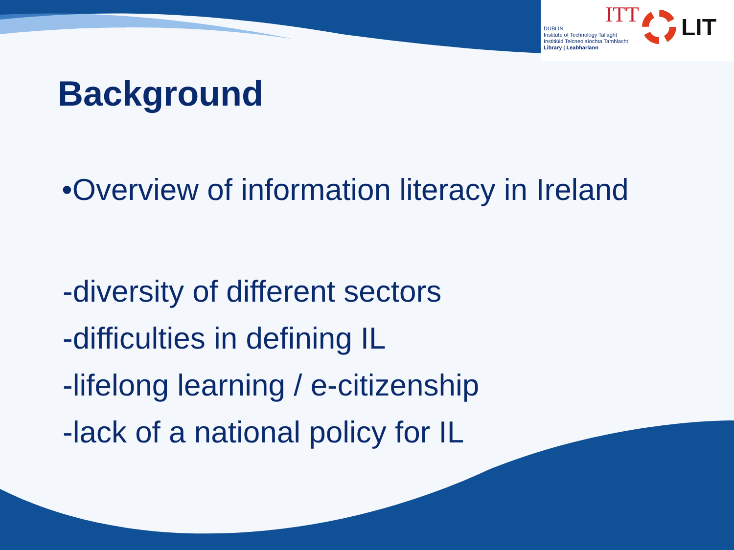ITT
DUBLIN
Institute of Technology Tallaght
Institiúid Teicneolaíochta Tamhlacht
Library | Leabharlann
LIT
Background
•Overview of information literacy in Ireland
-diversity of different sectors
-difficulties in defining IL
-lifelong learning / e-citizenship
-lack of a national policy for IL